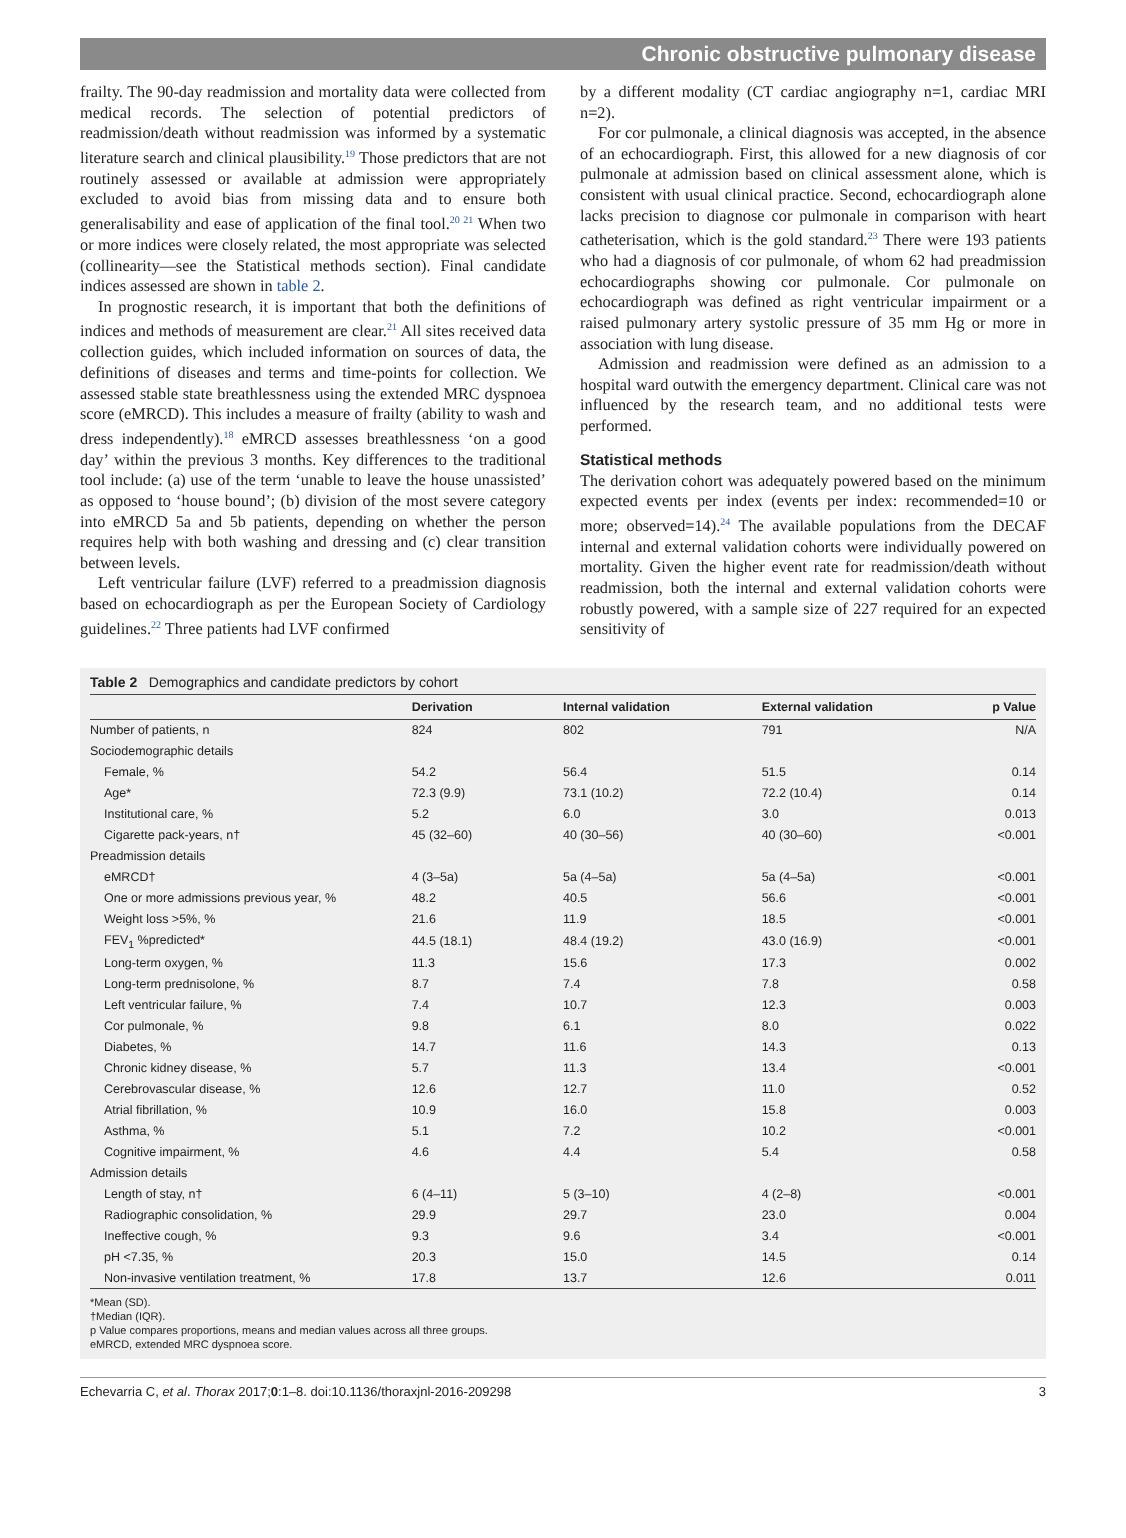Chronic obstructive pulmonary disease
frailty. The 90-day readmission and mortality data were collected from medical records. The selection of potential predictors of readmission/death without readmission was informed by a systematic literature search and clinical plausibility.<sup>19</sup> Those predictors that are not routinely assessed or available at admission were appropriately excluded to avoid bias from missing data and to ensure both generalisability and ease of application of the final tool.<sup>20 21</sup> When two or more indices were closely related, the most appropriate was selected (collinearity—see the Statistical methods section). Final candidate indices assessed are shown in table 2.
In prognostic research, it is important that both the definitions of indices and methods of measurement are clear.<sup>21</sup> All sites received data collection guides, which included information on sources of data, the definitions of diseases and terms and time-points for collection. We assessed stable state breathlessness using the extended MRC dyspnoea score (eMRCD). This includes a measure of frailty (ability to wash and dress independently).<sup>18</sup> eMRCD assesses breathlessness ‘on a good day’ within the previous 3 months. Key differences to the traditional tool include: (a) use of the term ‘unable to leave the house unassisted’ as opposed to ‘house bound’; (b) division of the most severe category into eMRCD 5a and 5b patients, depending on whether the person requires help with both washing and dressing and (c) clear transition between levels.
Left ventricular failure (LVF) referred to a preadmission diagnosis based on echocardiograph as per the European Society of Cardiology guidelines.<sup>22</sup> Three patients had LVF confirmed
by a different modality (CT cardiac angiography n=1, cardiac MRI n=2).
For cor pulmonale, a clinical diagnosis was accepted, in the absence of an echocardiograph. First, this allowed for a new diagnosis of cor pulmonale at admission based on clinical assessment alone, which is consistent with usual clinical practice. Second, echocardiograph alone lacks precision to diagnose cor pulmonale in comparison with heart catheterisation, which is the gold standard.<sup>23</sup> There were 193 patients who had a diagnosis of cor pulmonale, of whom 62 had preadmission echocardiographs showing cor pulmonale. Cor pulmonale on echocardiograph was defined as right ventricular impairment or a raised pulmonary artery systolic pressure of 35 mm Hg or more in association with lung disease.
Admission and readmission were defined as an admission to a hospital ward outwith the emergency department. Clinical care was not influenced by the research team, and no additional tests were performed.
Statistical methods
The derivation cohort was adequately powered based on the minimum expected events per index (events per index: recommended=10 or more; observed=14).<sup>24</sup> The available populations from the DECAF internal and external validation cohorts were individually powered on mortality. Given the higher event rate for readmission/death without readmission, both the internal and external validation cohorts were robustly powered, with a sample size of 227 required for an expected sensitivity of
Table 2 Demographics and candidate predictors by cohort
| | Derivation | Internal validation | External validation | p Value |
| --- | --- | --- | --- | --- |
| Number of patients, n | 824 | 802 | 791 | N/A |
| Sociodemographic details | | | | |
| Female, % | 54.2 | 56.4 | 51.5 | 0.14 |
| Age* | 72.3 (9.9) | 73.1 (10.2) | 72.2 (10.4) | 0.14 |
| Institutional care, % | 5.2 | 6.0 | 3.0 | 0.013 |
| Cigarette pack-years, n† | 45 (32–60) | 40 (30–56) | 40 (30–60) | <0.001 |
| Preadmission details | | | | |
| eMRCD† | 4 (3–5a) | 5a (4–5a) | 5a (4–5a) | <0.001 |
| One or more admissions previous year, % | 48.2 | 40.5 | 56.6 | <0.001 |
| Weight loss >5%, % | 21.6 | 11.9 | 18.5 | <0.001 |
| FEV<sub>1</sub> %predicted* | 44.5 (18.1) | 48.4 (19.2) | 43.0 (16.9) | <0.001 |
| Long-term oxygen, % | 11.3 | 15.6 | 17.3 | 0.002 |
| Long-term prednisolone, % | 8.7 | 7.4 | 7.8 | 0.58 |
| Left ventricular failure, % | 7.4 | 10.7 | 12.3 | 0.003 |
| Cor pulmonale, % | 9.8 | 6.1 | 8.0 | 0.022 |
| Diabetes, % | 14.7 | 11.6 | 14.3 | 0.13 |
| Chronic kidney disease, % | 5.7 | 11.3 | 13.4 | <0.001 |
| Cerebrovascular disease, % | 12.6 | 12.7 | 11.0 | 0.52 |
| Atrial fibrillation, % | 10.9 | 16.0 | 15.8 | 0.003 |
| Asthma, % | 5.1 | 7.2 | 10.2 | <0.001 |
| Cognitive impairment, % | 4.6 | 4.4 | 5.4 | 0.58 |
| Admission details | | | | |
| Length of stay, n† | 6 (4–11) | 5 (3–10) | 4 (2–8) | <0.001 |
| Radiographic consolidation, % | 29.9 | 29.7 | 23.0 | 0.004 |
| Ineffective cough, % | 9.3 | 9.6 | 3.4 | <0.001 |
| pH <7.35, % | 20.3 | 15.0 | 14.5 | 0.14 |
| Non-invasive ventilation treatment, % | 17.8 | 13.7 | 12.6 | 0.011 |
*Mean (SD).
†Median (IQR).
p Value compares proportions, means and median values across all three groups.
eMRCD, extended MRC dyspnoea score.
Echevarria C, et al. Thorax 2017;0:1–8. doi:10.1136/thoraxjnl-2016-209298 3